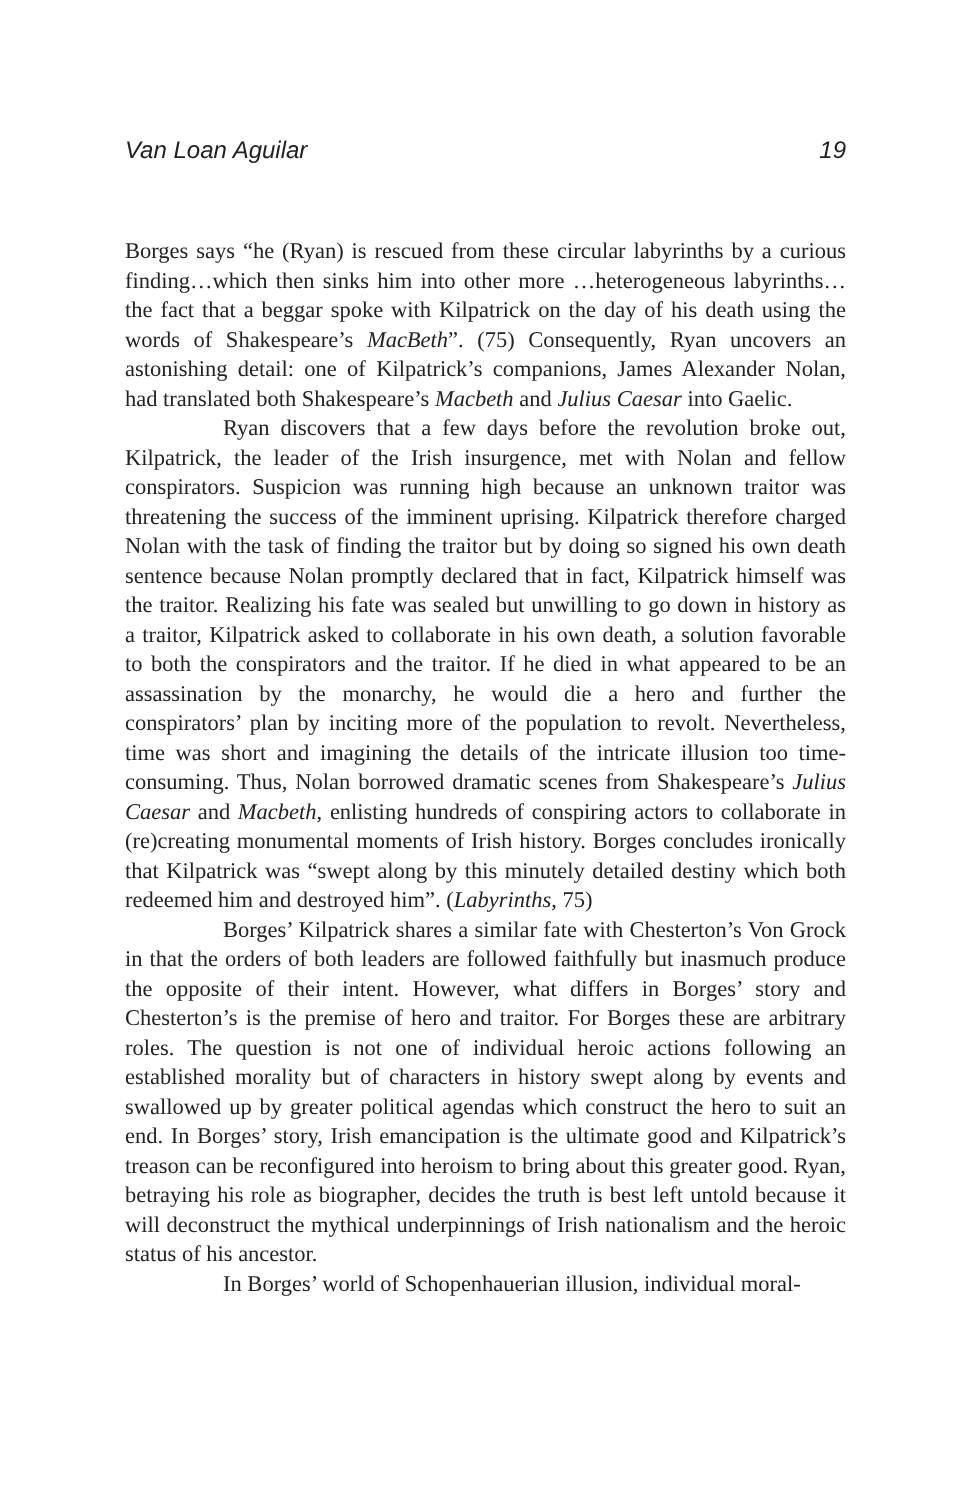Van Loan Aguilar 19
Borges says “he (Ryan) is rescued from these circular labyrinths by a curious finding…which then sinks him into other more …heterogeneous labyrinths…the fact that a beggar spoke with Kilpatrick on the day of his death using the words of Shakespeare’s MacBeth”. (75) Consequently, Ryan uncovers an astonishing detail: one of Kilpatrick’s companions, James Alexander Nolan, had translated both Shakespeare’s Macbeth and Julius Caesar into Gaelic.
Ryan discovers that a few days before the revolution broke out, Kilpatrick, the leader of the Irish insurgence, met with Nolan and fellow conspirators. Suspicion was running high because an unknown traitor was threatening the success of the imminent uprising. Kilpatrick therefore charged Nolan with the task of finding the traitor but by doing so signed his own death sentence because Nolan promptly declared that in fact, Kilpatrick himself was the traitor. Realizing his fate was sealed but unwilling to go down in history as a traitor, Kilpatrick asked to collaborate in his own death, a solution favorable to both the conspirators and the traitor. If he died in what appeared to be an assassination by the monarchy, he would die a hero and further the conspirators’ plan by inciting more of the population to revolt. Nevertheless, time was short and imagining the details of the intricate illusion too time-consuming. Thus, Nolan borrowed dramatic scenes from Shakespeare’s Julius Caesar and Macbeth, enlisting hundreds of conspiring actors to collaborate in (re)creating monumental moments of Irish history. Borges concludes ironically that Kilpatrick was “swept along by this minutely detailed destiny which both redeemed him and destroyed him”. (Labyrinths, 75)
Borges’ Kilpatrick shares a similar fate with Chesterton’s Von Grock in that the orders of both leaders are followed faithfully but inasmuch produce the opposite of their intent. However, what differs in Borges’ story and Chesterton’s is the premise of hero and traitor. For Borges these are arbitrary roles. The question is not one of individual heroic actions following an established morality but of characters in history swept along by events and swallowed up by greater political agendas which construct the hero to suit an end. In Borges’ story, Irish emancipation is the ultimate good and Kilpatrick’s treason can be reconfigured into heroism to bring about this greater good. Ryan, betraying his role as biographer, decides the truth is best left untold because it will deconstruct the mythical underpinnings of Irish nationalism and the heroic status of his ancestor.
In Borges’ world of Schopenhauerian illusion, individual moral-